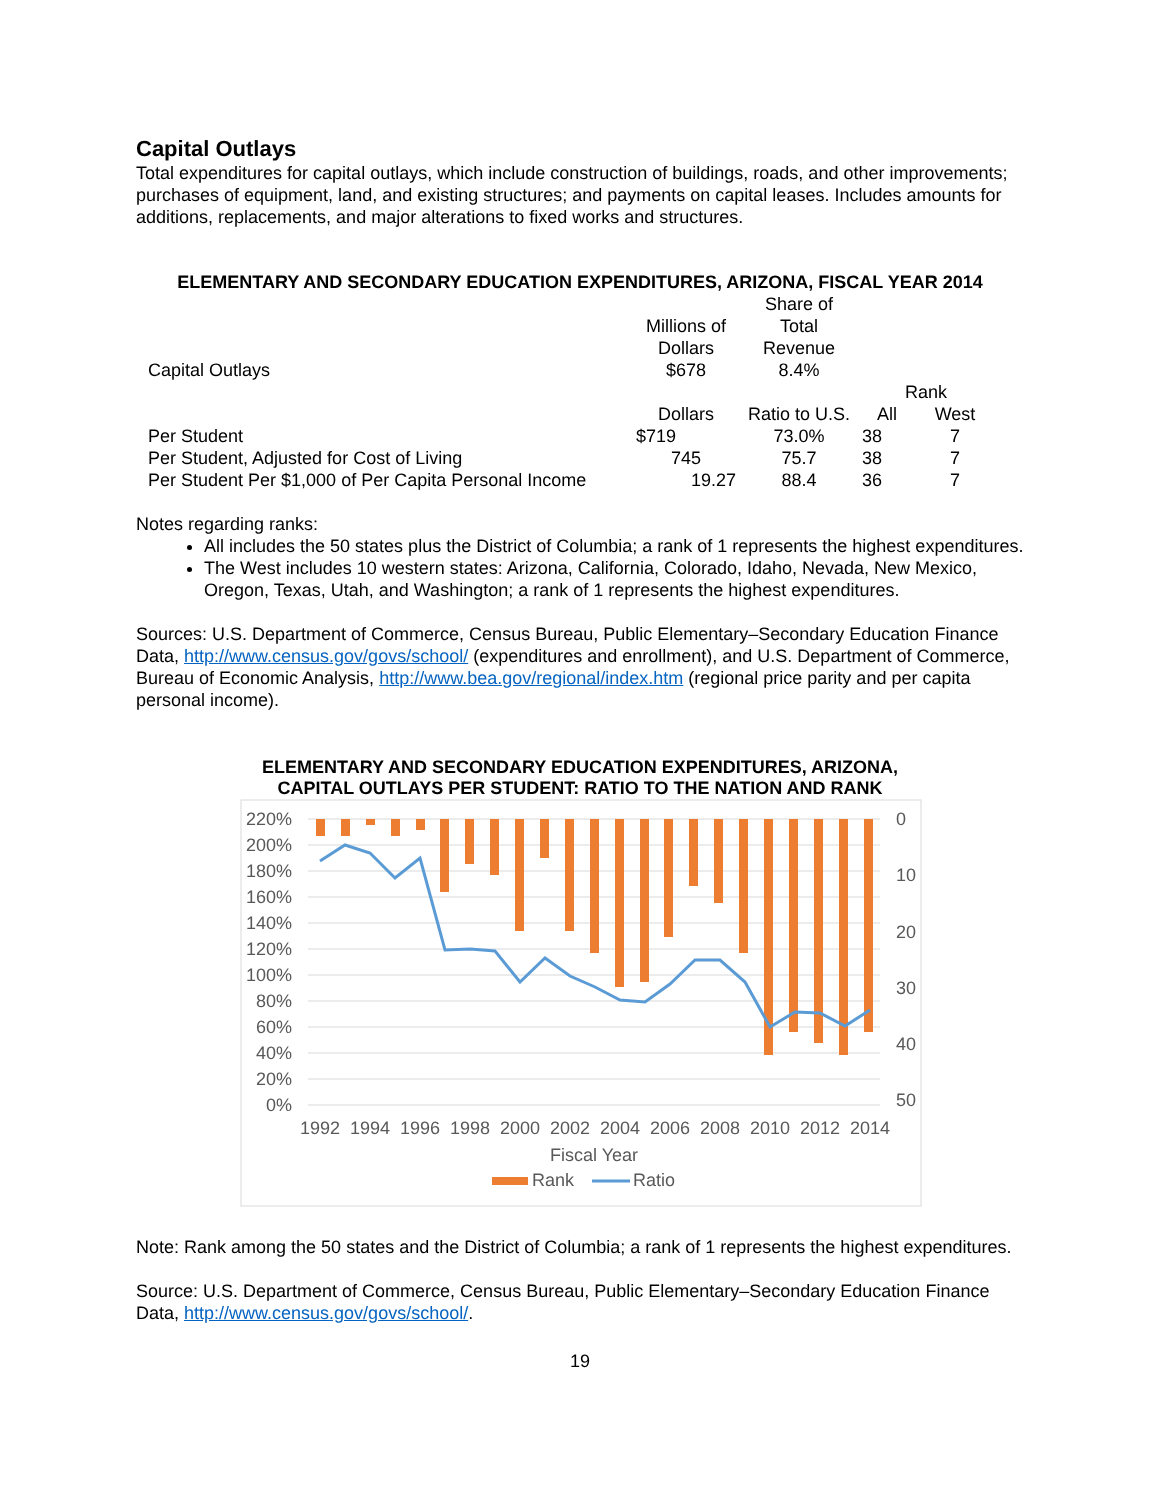Capital Outlays
Total expenditures for capital outlays, which include construction of buildings, roads, and other improvements; purchases of equipment, land, and existing structures; and payments on capital leases. Includes amounts for additions, replacements, and major alterations to fixed works and structures.
ELEMENTARY AND SECONDARY EDUCATION EXPENDITURES, ARIZONA, FISCAL YEAR 2014
| Capital Outlays | Millions of Dollars $678 | Share of Total Revenue 8.4% | | |
| | | | Rank | |
| | Dollars | Ratio to U.S. | All | West |
| Per Student | $719 | 73.0% | 38 | 7 |
| Per Student, Adjusted for Cost of Living | 745 | 75.7 | 38 | 7 |
| Per Student Per $1,000 of Per Capita Personal Income | 19.27 | 88.4 | 36 | 7 |
Notes regarding ranks:
All includes the 50 states plus the District of Columbia; a rank of 1 represents the highest expenditures.
The West includes 10 western states: Arizona, California, Colorado, Idaho, Nevada, New Mexico, Oregon, Texas, Utah, and Washington; a rank of 1 represents the highest expenditures.
Sources: U.S. Department of Commerce, Census Bureau, Public Elementary–Secondary Education Finance Data, http://www.census.gov/govs/school/ (expenditures and enrollment), and U.S. Department of Commerce, Bureau of Economic Analysis, http://www.bea.gov/regional/index.htm (regional price parity and per capita personal income).
ELEMENTARY AND SECONDARY EDUCATION EXPENDITURES, ARIZONA,
CAPITAL OUTLAYS PER STUDENT: RATIO TO THE NATION AND RANK
220%
200%
180%
160%
140%
120%
100%
80%
60%
40%
20%
0%
0
10
20
30
40
50
1992
1994
1996
1998
2000
2002
2004
2006
2008
2010
2012
2014
Fiscal Year
Rank
Ratio
Note: Rank among the 50 states and the District of Columbia; a rank of 1 represents the highest expenditures.
Source: U.S. Department of Commerce, Census Bureau, Public Elementary–Secondary Education Finance Data, http://www.census.gov/govs/school/.
19